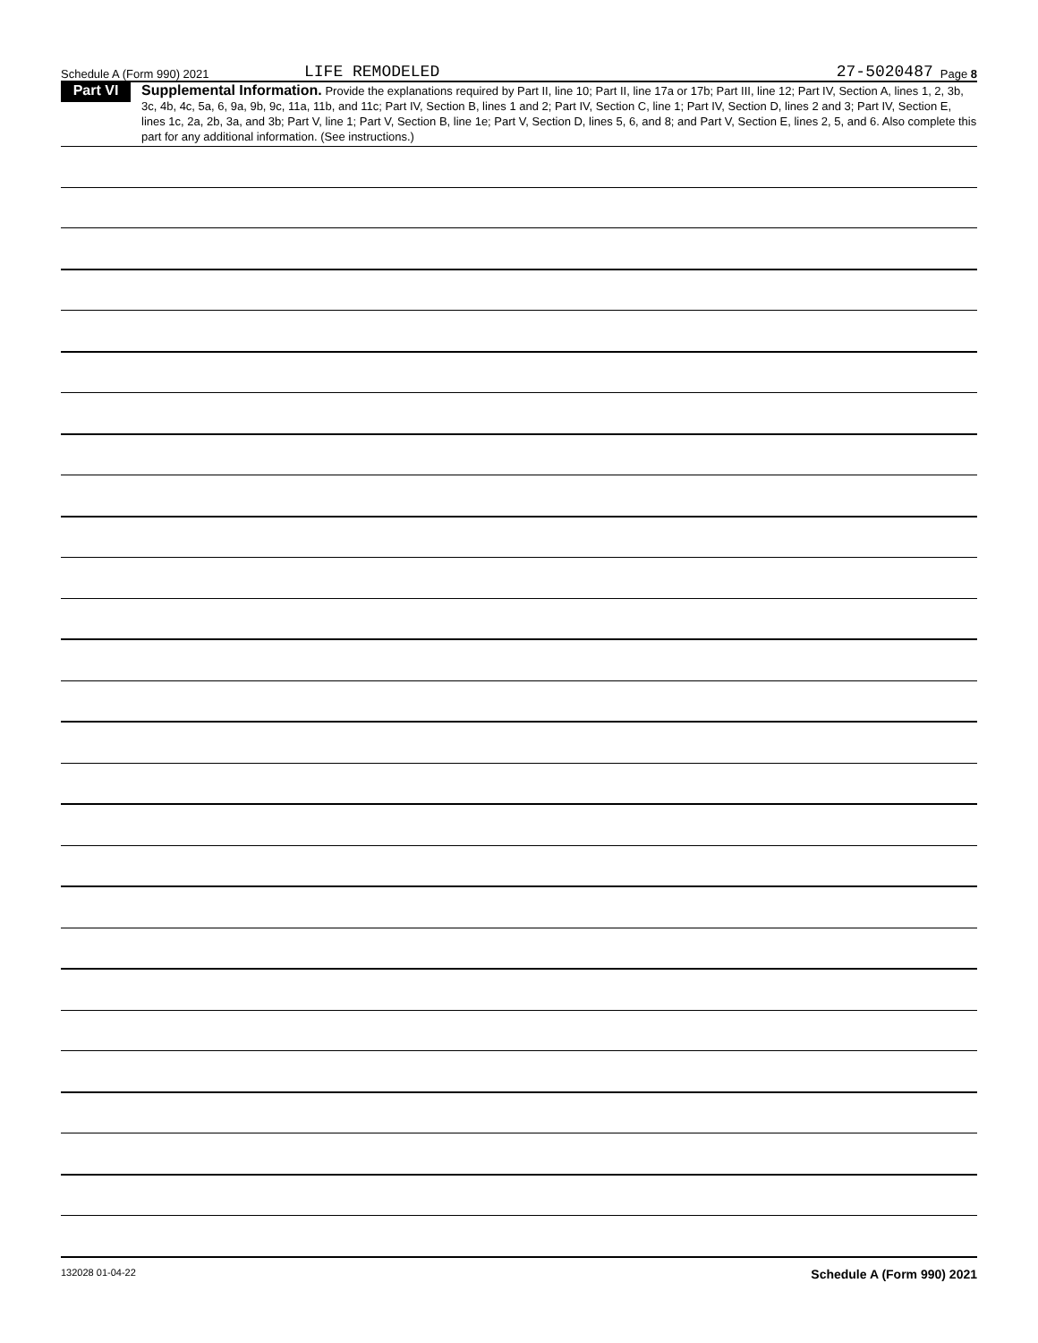Schedule A (Form 990) 2021 LIFE REMODELED 27-5020487 Page 8
Part VI
Supplemental Information. Provide the explanations required by Part II, line 10; Part II, line 17a or 17b; Part III, line 12; Part IV, Section A, lines 1, 2, 3b, 3c, 4b, 4c, 5a, 6, 9a, 9b, 9c, 11a, 11b, and 11c; Part IV, Section B, lines 1 and 2; Part IV, Section C, line 1; Part IV, Section D, lines 2 and 3; Part IV, Section E, lines 1c, 2a, 2b, 3a, and 3b; Part V, line 1; Part V, Section B, line 1e; Part V, Section D, lines 5, 6, and 8; and Part V, Section E, lines 2, 5, and 6. Also complete this part for any additional information. (See instructions.)
132028 01-04-22 Schedule A (Form 990) 2021